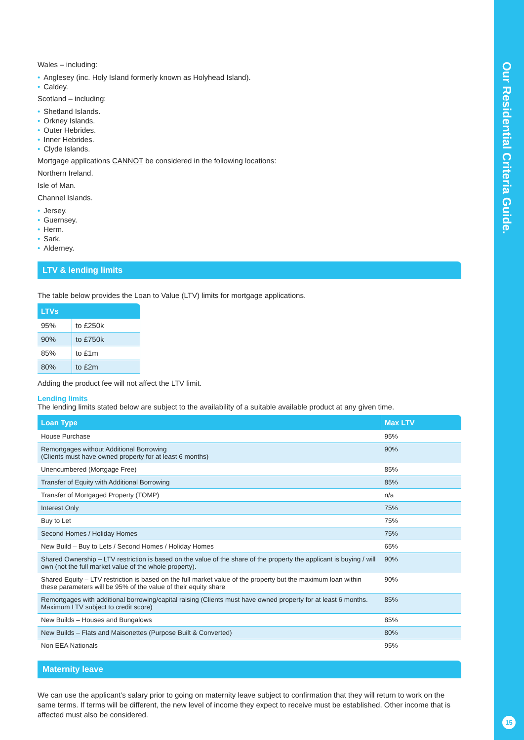Wales – including:
• Anglesey (inc. Holy Island formerly known as Holyhead Island).
• Caldey.
Scotland – including:
• Shetland Islands.
• Orkney Islands.
• Outer Hebrides.
• Inner Hebrides.
• Clyde Islands.
Mortgage applications CANNOT be considered in the following locations:
Northern Ireland.
Isle of Man.
Channel Islands.
• Jersey.
• Guernsey.
• Herm.
• Sark.
• Alderney.
LTV & lending limits
The table below provides the Loan to Value (LTV) limits for mortgage applications.
| LTVs | |
| --- | --- |
| 95% | to £250k |
| 90% | to £750k |
| 85% | to £1m |
| 80% | to £2m |
Adding the product fee will not affect the LTV limit.
Lending limits
The lending limits stated below are subject to the availability of a suitable available product at any given time.
| Loan Type | Max LTV |
| --- | --- |
| House Purchase | 95% |
| Remortgages without Additional Borrowing (Clients must have owned property for at least 6 months) | 90% |
| Unencumbered (Mortgage Free) | 85% |
| Transfer of Equity with Additional Borrowing | 85% |
| Transfer of Mortgaged Property (TOMP) | n/a |
| Interest Only | 75% |
| Buy to Let | 75% |
| Second Homes / Holiday Homes | 75% |
| New Build – Buy to Lets / Second Homes / Holiday Homes | 65% |
| Shared Ownership – LTV restriction is based on the value of the share of the property the applicant is buying / will own (not the full market value of the whole property). | 90% |
| Shared Equity – LTV restriction is based on the full market value of the property but the maximum loan within these parameters will be 95% of the value of their equity share | 90% |
| Remortgages with additional borrowing/capital raising (Clients must have owned property for at least 6 months. Maximum LTV subject to credit score) | 85% |
| New Builds – Houses and Bungalows | 85% |
| New Builds – Flats and Maisonettes (Purpose Built & Converted) | 80% |
| Non EEA Nationals | 95% |
Maternity leave
We can use the applicant’s salary prior to going on maternity leave subject to confirmation that they will return to work on the same terms. If terms will be different, the new level of income they expect to receive must be established. Other income that is affected must also be considered.
Our Residential Criteria Guide.
15